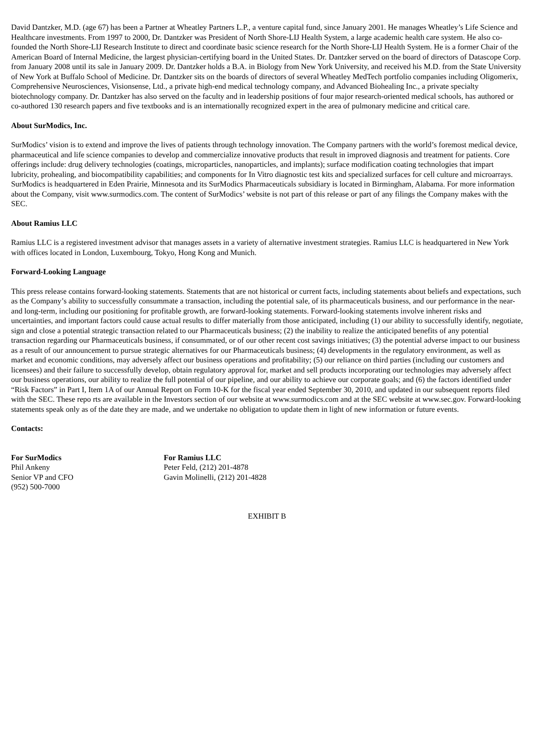David Dantzker, M.D. (age 67) has been a Partner at Wheatley Partners L.P., a venture capital fund, since January 2001. He manages Wheatley’s Life Science and Healthcare investments. From 1997 to 2000, Dr. Dantzker was President of North Shore-LIJ Health System, a large academic health care system. He also co-founded the North Shore-LIJ Research Institute to direct and coordinate basic science research for the North Shore-LIJ Health System. He is a former Chair of the American Board of Internal Medicine, the largest physician-certifying board in the United States. Dr. Dantzker served on the board of directors of Datascope Corp. from January 2008 until its sale in January 2009. Dr. Dantzker holds a B.A. in Biology from New York University, and received his M.D. from the State University of New York at Buffalo School of Medicine. Dr. Dantzker sits on the boards of directors of several Wheatley MedTech portfolio companies including Oligomerix, Comprehensive Neurosciences, Visionsense, Ltd., a private high-end medical technology company, and Advanced Biohealing Inc., a private specialty biotechnology company. Dr. Dantzker has also served on the faculty and in leadership positions of four major research-oriented medical schools, has authored or co-authored 130 research papers and five textbooks and is an internationally recognized expert in the area of pulmonary medicine and critical care.
About SurModics, Inc.
SurModics’ vision is to extend and improve the lives of patients through technology innovation. The Company partners with the world’s foremost medical device, pharmaceutical and life science companies to develop and commercialize innovative products that result in improved diagnosis and treatment for patients. Core offerings include: drug delivery technologies (coatings, microparticles, nanoparticles, and implants); surface modification coating technologies that impart lubricity, prohealing, and biocompatibility capabilities; and components for In Vitro diagnostic test kits and specialized surfaces for cell culture and microarrays. SurModics is headquartered in Eden Prairie, Minnesota and its SurModics Pharmaceuticals subsidiary is located in Birmingham, Alabama. For more information about the Company, visit www.surmodics.com. The content of SurModics’ website is not part of this release or part of any filings the Company makes with the SEC.
About Ramius LLC
Ramius LLC is a registered investment advisor that manages assets in a variety of alternative investment strategies. Ramius LLC is headquartered in New York with offices located in London, Luxembourg, Tokyo, Hong Kong and Munich.
Forward-Looking Language
This press release contains forward-looking statements. Statements that are not historical or current facts, including statements about beliefs and expectations, such as the Company’s ability to successfully consummate a transaction, including the potential sale, of its pharmaceuticals business, and our performance in the near- and long-term, including our positioning for profitable growth, are forward-looking statements. Forward-looking statements involve inherent risks and uncertainties, and important factors could cause actual results to differ materially from those anticipated, including (1) our ability to successfully identify, negotiate, sign and close a potential strategic transaction related to our Pharmaceuticals business; (2) the inability to realize the anticipated benefits of any potential transaction regarding our Pharmaceuticals business, if consummated, or of our other recent cost savings initiatives; (3) the potential adverse impact to our business as a result of our announcement to pursue strategic alternatives for our Pharmaceuticals business; (4) developments in the regulatory environment, as well as market and economic conditions, may adversely affect our business operations and profitability; (5) our reliance on third parties (including our customers and licensees) and their failure to successfully develop, obtain regulatory approval for, market and sell products incorporating our technologies may adversely affect our business operations, our ability to realize the full potential of our pipeline, and our ability to achieve our corporate goals; and (6) the factors identified under “Risk Factors” in Part I, Item 1A of our Annual Report on Form 10-K for the fiscal year ended September 30, 2010, and updated in our subsequent reports filed with the SEC. These repo rts are available in the Investors section of our website at www.surmodics.com and at the SEC website at www.sec.gov. Forward-looking statements speak only as of the date they are made, and we undertake no obligation to update them in light of new information or future events.
Contacts:
For SurModics
Phil Ankeny
Senior VP and CFO
(952) 500-7000
For Ramius LLC
Peter Feld, (212) 201-4878
Gavin Molinelli, (212) 201-4828
EXHIBIT B